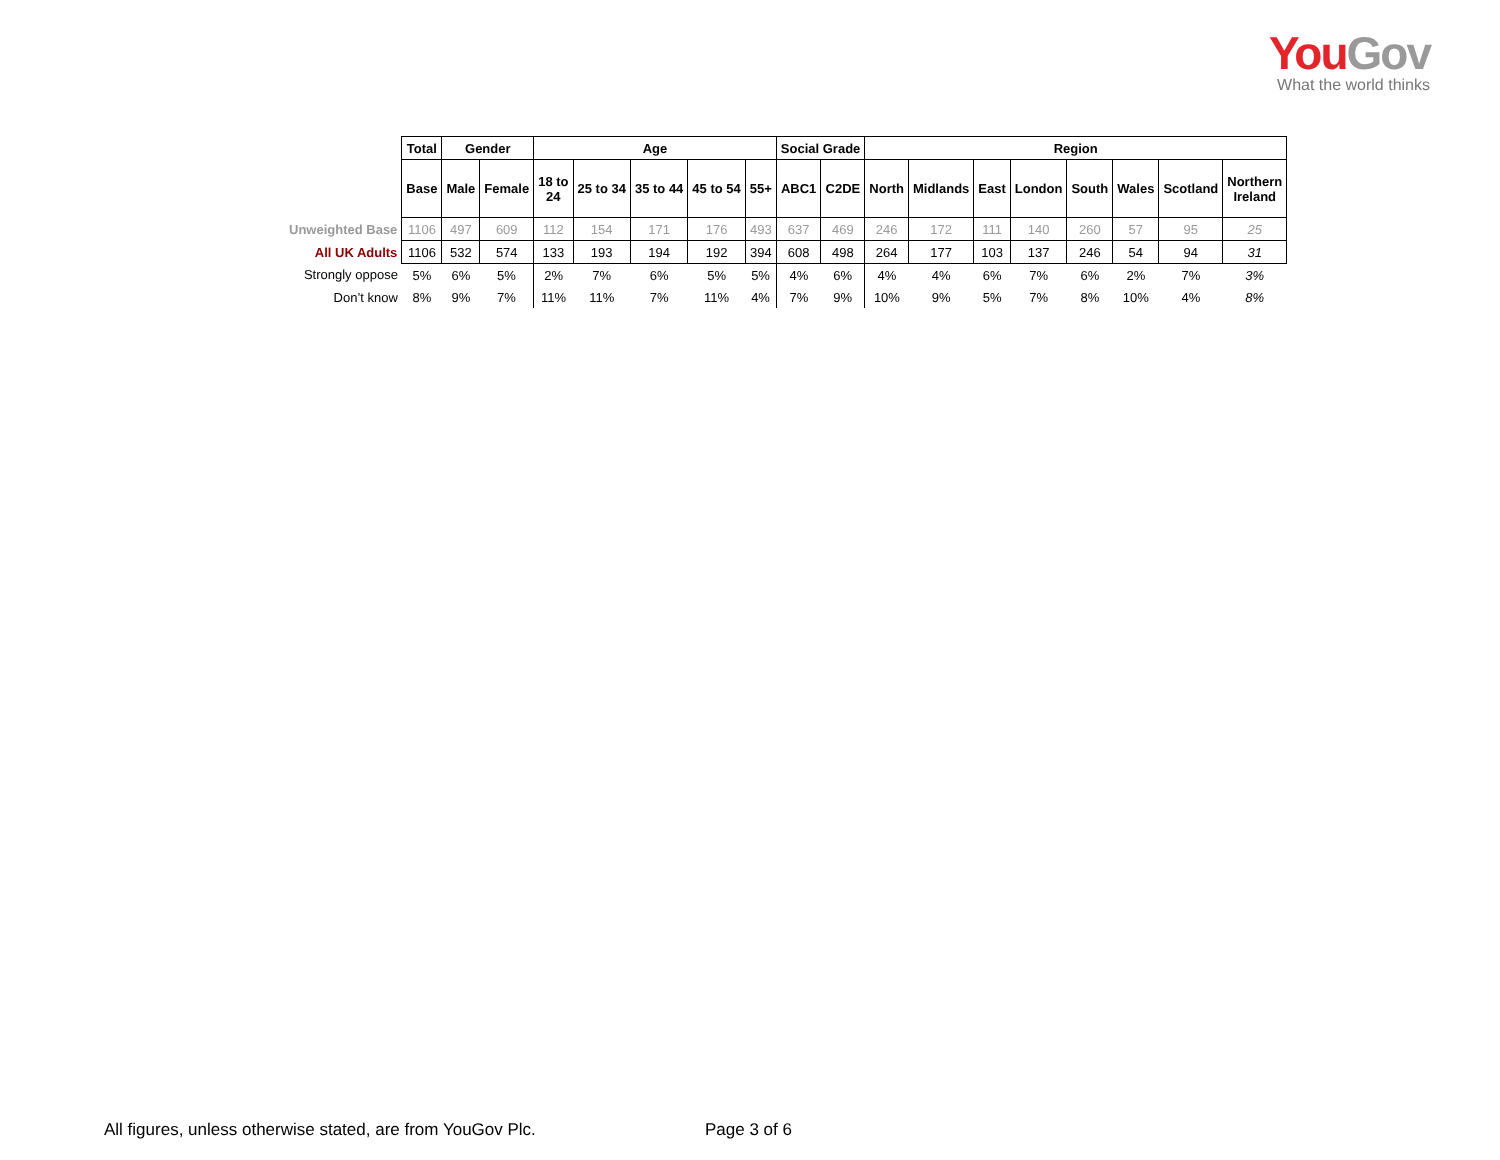YouGov
What the world thinks
| | Total | Gender | | Age | | | | | Social Grade | | Region | | | | | | | |
| | Base | Male | Female | 18 to 24 | 25 to 34 | 35 to 44 | 45 to 54 | 55+ | ABC1 | C2DE | North | Midlands | East | London | South | Wales | Scotland | Northern Ireland |
| Unweighted Base | 1106 | 497 | 609 | 112 | 154 | 171 | 176 | 493 | 637 | 469 | 246 | 172 | 111 | 140 | 260 | 57 | 95 | 25 |
| All UK Adults | 1106 | 532 | 574 | 133 | 193 | 194 | 192 | 394 | 608 | 498 | 264 | 177 | 103 | 137 | 246 | 54 | 94 | 31 |
| Strongly oppose | 5% | 6% | 5% | 2% | 7% | 6% | 5% | 5% | 4% | 6% | 4% | 4% | 6% | 7% | 6% | 2% | 7% | 3% |
| Don’t know | 8% | 9% | 7% | 11% | 11% | 7% | 11% | 4% | 7% | 9% | 10% | 9% | 5% | 7% | 8% | 10% | 4% | 8% |
All figures, unless otherwise stated, are from YouGov Plc.
Page 3 of 6